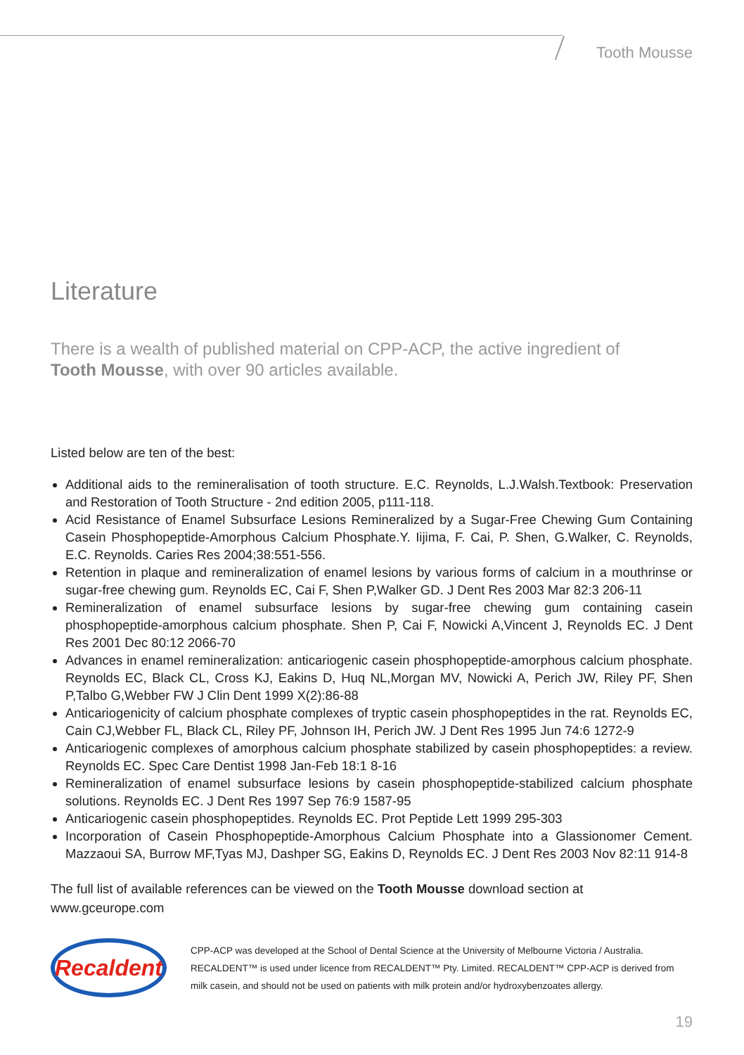Tooth Mousse
Literature
There is a wealth of published material on CPP-ACP, the active ingredient of Tooth Mousse, with over 90 articles available.
Listed below are ten of the best:
Additional aids to the remineralisation of tooth structure. E.C. Reynolds, L.J.Walsh.Textbook: Preservation and Restoration of Tooth Structure - 2nd edition 2005, p111-118.
Acid Resistance of Enamel Subsurface Lesions Remineralized by a Sugar-Free Chewing Gum Containing Casein Phosphopeptide-Amorphous Calcium Phosphate.Y. Iijima, F. Cai, P. Shen, G.Walker, C. Reynolds, E.C. Reynolds. Caries Res 2004;38:551-556.
Retention in plaque and remineralization of enamel lesions by various forms of calcium in a mouthrinse or sugar-free chewing gum. Reynolds EC, Cai F, Shen P,Walker GD. J Dent Res 2003 Mar 82:3 206-11
Remineralization of enamel subsurface lesions by sugar-free chewing gum containing casein phosphopeptide-amorphous calcium phosphate. Shen P, Cai F, Nowicki A,Vincent J, Reynolds EC. J Dent Res 2001 Dec 80:12 2066-70
Advances in enamel remineralization: anticariogenic casein phosphopeptide-amorphous calcium phosphate. Reynolds EC, Black CL, Cross KJ, Eakins D, Huq NL,Morgan MV, Nowicki A, Perich JW, Riley PF, Shen P,Talbo G,Webber FW J Clin Dent 1999 X(2):86-88
Anticariogenicity of calcium phosphate complexes of tryptic casein phosphopeptides in the rat. Reynolds EC, Cain CJ,Webber FL, Black CL, Riley PF, Johnson IH, Perich JW. J Dent Res 1995 Jun 74:6 1272-9
Anticariogenic complexes of amorphous calcium phosphate stabilized by casein phosphopeptides: a review. Reynolds EC. Spec Care Dentist 1998 Jan-Feb 18:1 8-16
Remineralization of enamel subsurface lesions by casein phosphopeptide-stabilized calcium phosphate solutions. Reynolds EC. J Dent Res 1997 Sep 76:9 1587-95
Anticariogenic casein phosphopeptides. Reynolds EC. Prot Peptide Lett 1999 295-303
Incorporation of Casein Phosphopeptide-Amorphous Calcium Phosphate into a Glassionomer Cement. Mazzaoui SA, Burrow MF,Tyas MJ, Dashper SG, Eakins D, Reynolds EC. J Dent Res 2003 Nov 82:11 914-8
The full list of available references can be viewed on the Tooth Mousse download section at www.gceurope.com
Recaldent
CPP-ACP was developed at the School of Dental Science at the University of Melbourne Victoria / Australia. RECALDENT™ is used under licence from RECALDENT™ Pty. Limited. RECALDENT™ CPP-ACP is derived from milk casein, and should not be used on patients with milk protein and/or hydroxybenzoates allergy.
19